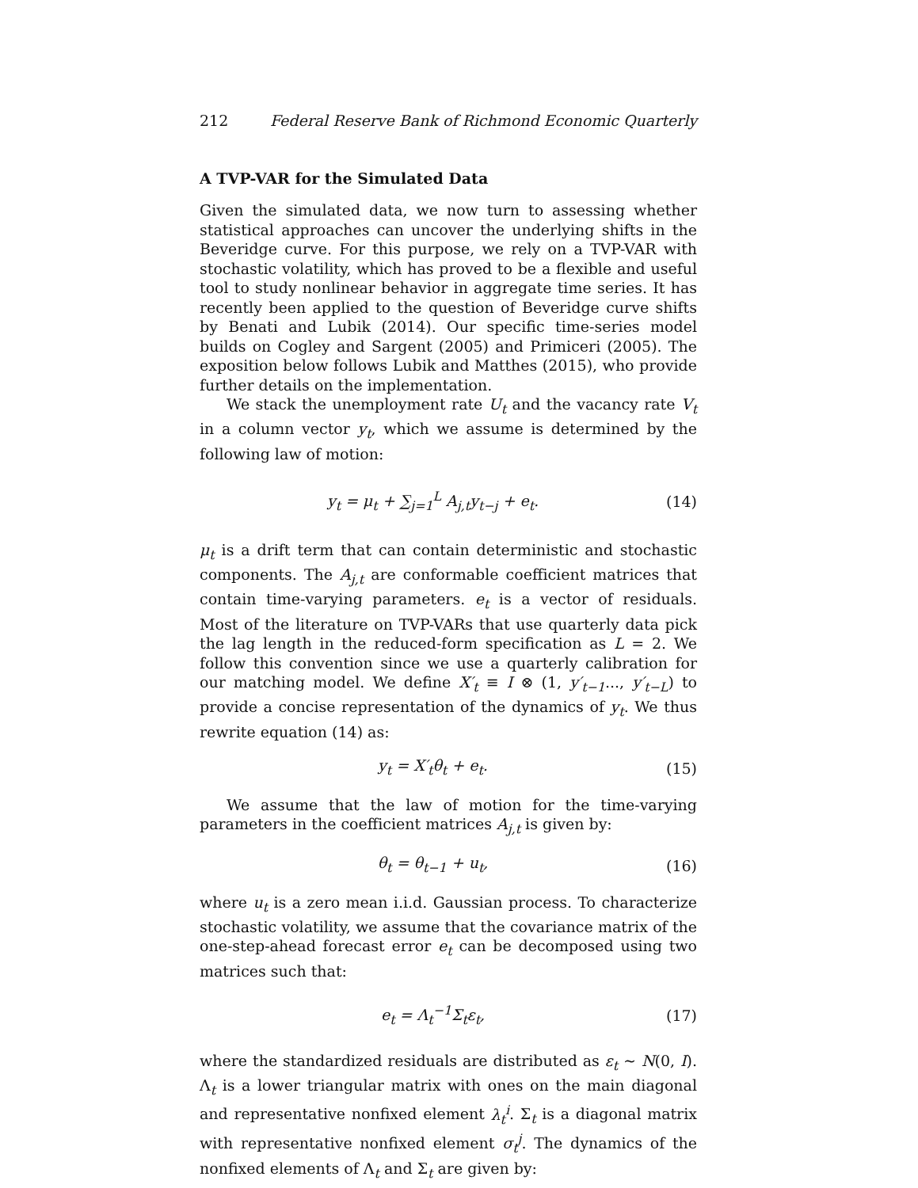212 Federal Reserve Bank of Richmond Economic Quarterly
A TVP-VAR for the Simulated Data
Given the simulated data, we now turn to assessing whether statistical approaches can uncover the underlying shifts in the Beveridge curve. For this purpose, we rely on a TVP-VAR with stochastic volatility, which has proved to be a flexible and useful tool to study nonlinear behavior in aggregate time series. It has recently been applied to the question of Beveridge curve shifts by Benati and Lubik (2014). Our specific time-series model builds on Cogley and Sargent (2005) and Primiceri (2005). The exposition below follows Lubik and Matthes (2015), who provide further details on the implementation.
We stack the unemployment rate U<sub>t</sub> and the vacancy rate V<sub>t</sub> in a column vector y<sub>t</sub>, which we assume is determined by the following law of motion:
y<sub>t</sub> = μ<sub>t</sub> + ∑<sub>j=1</sub><sup>L</sup> A<sub>j,t</sub>y<sub>t−j</sub> + e<sub>t</sub>. (14)
μ<sub>t</sub> is a drift term that can contain deterministic and stochastic components. The A<sub>j,t</sub> are conformable coefficient matrices that contain time-varying parameters. e<sub>t</sub> is a vector of residuals. Most of the literature on TVP-VARs that use quarterly data pick the lag length in the reduced-form specification as L = 2. We follow this convention since we use a quarterly calibration for our matching model. We define X′<sub>t</sub> ≡ I ⊗ (1, y′<sub>t−1</sub>..., y′<sub>t−L</sub>) to provide a concise representation of the dynamics of y<sub>t</sub>. We thus rewrite equation (14) as:
y<sub>t</sub> = X′<sub>t</sub>θ<sub>t</sub> + e<sub>t</sub>. (15)
We assume that the law of motion for the time-varying parameters in the coefficient matrices A<sub>j,t</sub> is given by:
θ<sub>t</sub> = θ<sub>t−1</sub> + u<sub>t</sub>, (16)
where u<sub>t</sub> is a zero mean i.i.d. Gaussian process. To characterize stochastic volatility, we assume that the covariance matrix of the one-step-ahead forecast error e<sub>t</sub> can be decomposed using two matrices such that:
e<sub>t</sub> = Λ<sub>t</sub><sup>−1</sup>Σ<sub>t</sub>ε<sub>t</sub>, (17)
where the standardized residuals are distributed as ε<sub>t</sub> ∼ N(0, I). Λ<sub>t</sub> is a lower triangular matrix with ones on the main diagonal and representative nonfixed element λ<sub>t</sub><sup>i</sup>. Σ<sub>t</sub> is a diagonal matrix with representative nonfixed element σ<sub>t</sub><sup>j</sup>. The dynamics of the nonfixed elements of Λ<sub>t</sub> and Σ<sub>t</sub> are given by: